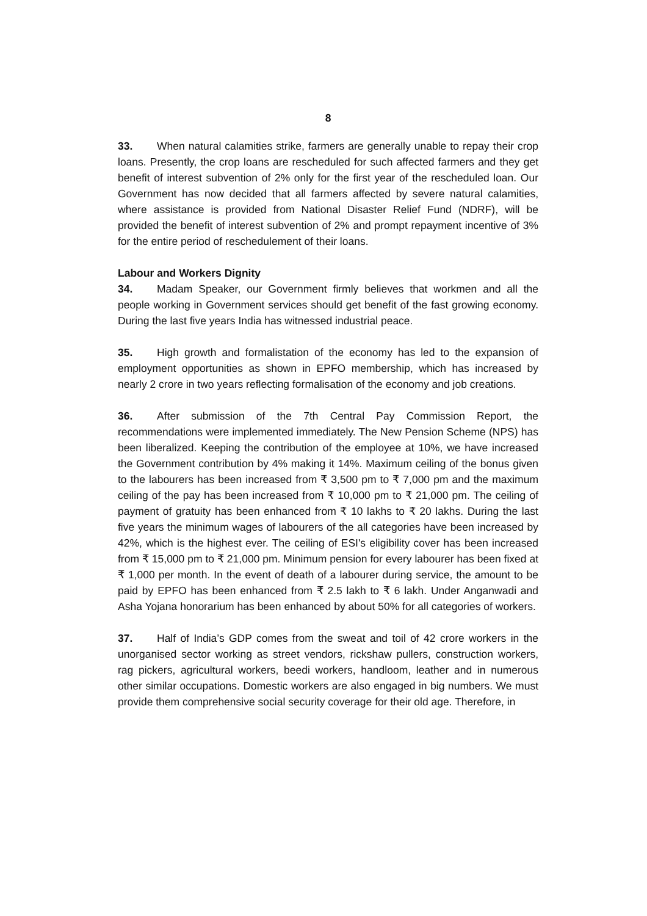8
33. When natural calamities strike, farmers are generally unable to repay their crop loans. Presently, the crop loans are rescheduled for such affected farmers and they get benefit of interest subvention of 2% only for the first year of the rescheduled loan. Our Government has now decided that all farmers affected by severe natural calamities, where assistance is provided from National Disaster Relief Fund (NDRF), will be provided the benefit of interest subvention of 2% and prompt repayment incentive of 3% for the entire period of reschedulement of their loans.
Labour and Workers Dignity
34. Madam Speaker, our Government firmly believes that workmen and all the people working in Government services should get benefit of the fast growing economy. During the last five years India has witnessed industrial peace.
35. High growth and formalistation of the economy has led to the expansion of employment opportunities as shown in EPFO membership, which has increased by nearly 2 crore in two years reflecting formalisation of the economy and job creations.
36. After submission of the 7th Central Pay Commission Report, the recommendations were implemented immediately. The New Pension Scheme (NPS) has been liberalized. Keeping the contribution of the employee at 10%, we have increased the Government contribution by 4% making it 14%. Maximum ceiling of the bonus given to the labourers has been increased from ₹ 3,500 pm to ₹ 7,000 pm and the maximum ceiling of the pay has been increased from ₹ 10,000 pm to ₹ 21,000 pm. The ceiling of payment of gratuity has been enhanced from ₹ 10 lakhs to ₹ 20 lakhs. During the last five years the minimum wages of labourers of the all categories have been increased by 42%, which is the highest ever. The ceiling of ESI's eligibility cover has been increased from ₹ 15,000 pm to ₹ 21,000 pm. Minimum pension for every labourer has been fixed at ₹ 1,000 per month. In the event of death of a labourer during service, the amount to be paid by EPFO has been enhanced from ₹ 2.5 lakh to ₹ 6 lakh. Under Anganwadi and Asha Yojana honorarium has been enhanced by about 50% for all categories of workers.
37. Half of India’s GDP comes from the sweat and toil of 42 crore workers in the unorganised sector working as street vendors, rickshaw pullers, construction workers, rag pickers, agricultural workers, beedi workers, handloom, leather and in numerous other similar occupations. Domestic workers are also engaged in big numbers. We must provide them comprehensive social security coverage for their old age. Therefore, in